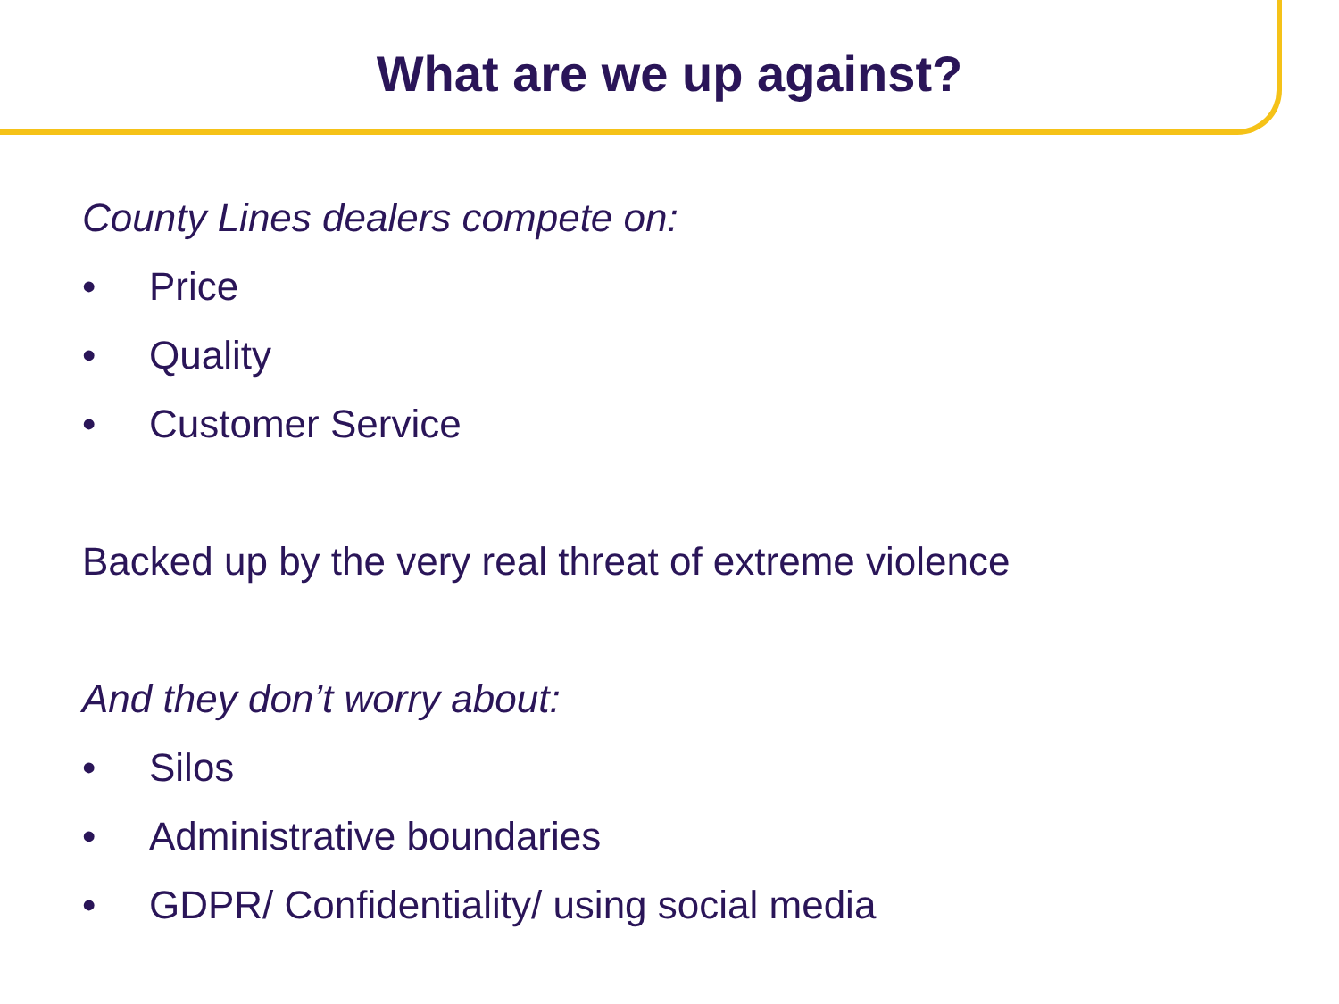What are we up against?
County Lines dealers compete on:
• Price
• Quality
• Customer Service
Backed up by the very real threat of extreme violence
And they don’t worry about:
• Silos
• Administrative boundaries
• GDPR/ Confidentiality/ using social media